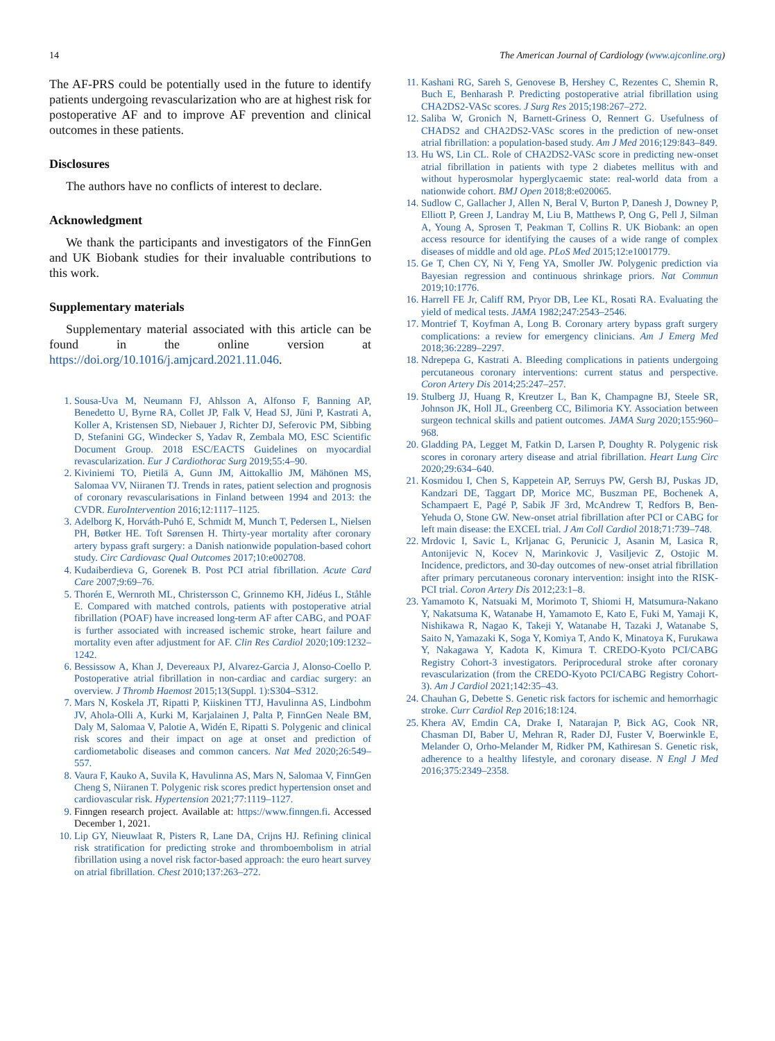14 The American Journal of Cardiology (www.ajconline.org)
The AF-PRS could be potentially used in the future to identify patients undergoing revascularization who are at highest risk for postoperative AF and to improve AF prevention and clinical outcomes in these patients.
Disclosures
The authors have no conflicts of interest to declare.
Acknowledgment
We thank the participants and investigators of the FinnGen and UK Biobank studies for their invaluable contributions to this work.
Supplementary materials
Supplementary material associated with this article can be found in the online version at https://doi.org/10.1016/j.amjcard.2021.11.046.
1. Sousa-Uva M, Neumann FJ, Ahlsson A, Alfonso F, Banning AP, Benedetto U, Byrne RA, Collet JP, Falk V, Head SJ, Jüni P, Kastrati A, Koller A, Kristensen SD, Niebauer J, Richter DJ, Seferovic PM, Sibbing D, Stefanini GG, Windecker S, Yadav R, Zembala MO, ESC Scientific Document Group. 2018 ESC/EACTS Guidelines on myocardial revascularization. Eur J Cardiothorac Surg 2019;55:4–90.
2. Kiviniemi TO, Pietilä A, Gunn JM, Aittokallio JM, Mähönen MS, Salomaa VV, Niiranen TJ. Trends in rates, patient selection and prognosis of coronary revascularisations in Finland between 1994 and 2013: the CVDR. EuroIntervention 2016;12:1117–1125.
3. Adelborg K, Horváth-Puhó E, Schmidt M, Munch T, Pedersen L, Nielsen PH, Bøtker HE. Toft Sørensen H. Thirty-year mortality after coronary artery bypass graft surgery: a Danish nationwide population-based cohort study. Circ Cardiovasc Qual Outcomes 2017;10:e002708.
4. Kudaiberdieva G, Gorenek B. Post PCI atrial fibrillation. Acute Card Care 2007;9:69–76.
5. Thorén E, Wernroth ML, Christersson C, Grinnemo KH, Jidéus L, Ståhle E. Compared with matched controls, patients with postoperative atrial fibrillation (POAF) have increased long-term AF after CABG, and POAF is further associated with increased ischemic stroke, heart failure and mortality even after adjustment for AF. Clin Res Cardiol 2020;109:1232–1242.
6. Bessissow A, Khan J, Devereaux PJ, Alvarez-Garcia J, Alonso-Coello P. Postoperative atrial fibrillation in non-cardiac and cardiac surgery: an overview. J Thromb Haemost 2015;13(Suppl. 1):S304–S312.
7. Mars N, Koskela JT, Ripatti P, Kiiskinen TTJ, Havulinna AS, Lindbohm JV, Ahola-Olli A, Kurki M, Karjalainen J, Palta P, FinnGen Neale BM, Daly M, Salomaa V, Palotie A, Widén E, Ripatti S. Polygenic and clinical risk scores and their impact on age at onset and prediction of cardiometabolic diseases and common cancers. Nat Med 2020;26:549–557.
8. Vaura F, Kauko A, Suvila K, Havulinna AS, Mars N, Salomaa V, FinnGen Cheng S, Niiranen T. Polygenic risk scores predict hypertension onset and cardiovascular risk. Hypertension 2021;77:1119–1127.
9. Finngen research project. Available at: https://www.finngen.fi. Accessed December 1, 2021.
10. Lip GY, Nieuwlaat R, Pisters R, Lane DA, Crijns HJ. Refining clinical risk stratification for predicting stroke and thromboembolism in atrial fibrillation using a novel risk factor-based approach: the euro heart survey on atrial fibrillation. Chest 2010;137:263–272.
11. Kashani RG, Sareh S, Genovese B, Hershey C, Rezentes C, Shemin R, Buch E, Benharash P. Predicting postoperative atrial fibrillation using CHA2DS2-VASc scores. J Surg Res 2015;198:267–272.
12. Saliba W, Gronich N, Barnett-Griness O, Rennert G. Usefulness of CHADS2 and CHA2DS2-VASc scores in the prediction of new-onset atrial fibrillation: a population-based study. Am J Med 2016;129:843–849.
13. Hu WS, Lin CL. Role of CHA2DS2-VASc score in predicting new-onset atrial fibrillation in patients with type 2 diabetes mellitus with and without hyperosmolar hyperglycaemic state: real-world data from a nationwide cohort. BMJ Open 2018;8:e020065.
14. Sudlow C, Gallacher J, Allen N, Beral V, Burton P, Danesh J, Downey P, Elliott P, Green J, Landray M, Liu B, Matthews P, Ong G, Pell J, Silman A, Young A, Sprosen T, Peakman T, Collins R. UK Biobank: an open access resource for identifying the causes of a wide range of complex diseases of middle and old age. PLoS Med 2015;12:e1001779.
15. Ge T, Chen CY, Ni Y, Feng YA, Smoller JW. Polygenic prediction via Bayesian regression and continuous shrinkage priors. Nat Commun 2019;10:1776.
16. Harrell FE Jr, Califf RM, Pryor DB, Lee KL, Rosati RA. Evaluating the yield of medical tests. JAMA 1982;247:2543–2546.
17. Montrief T, Koyfman A, Long B. Coronary artery bypass graft surgery complications: a review for emergency clinicians. Am J Emerg Med 2018;36:2289–2297.
18. Ndrepepa G, Kastrati A. Bleeding complications in patients undergoing percutaneous coronary interventions: current status and perspective. Coron Artery Dis 2014;25:247–257.
19. Stulberg JJ, Huang R, Kreutzer L, Ban K, Champagne BJ, Steele SR, Johnson JK, Holl JL, Greenberg CC, Bilimoria KY. Association between surgeon technical skills and patient outcomes. JAMA Surg 2020;155:960–968.
20. Gladding PA, Legget M, Fatkin D, Larsen P, Doughty R. Polygenic risk scores in coronary artery disease and atrial fibrillation. Heart Lung Circ 2020;29:634–640.
21. Kosmidou I, Chen S, Kappetein AP, Serruys PW, Gersh BJ, Puskas JD, Kandzari DE, Taggart DP, Morice MC, Buszman PE, Bochenek A, Schampaert E, Pagé P, Sabik JF 3rd, McAndrew T, Redfors B, Ben-Yehuda O, Stone GW. New-onset atrial fibrillation after PCI or CABG for left main disease: the EXCEL trial. J Am Coll Cardiol 2018;71:739–748.
22. Mrdovic I, Savic L, Krljanac G, Perunicic J, Asanin M, Lasica R, Antonijevic N, Kocev N, Marinkovic J, Vasiljevic Z, Ostojic M. Incidence, predictors, and 30-day outcomes of new-onset atrial fibrillation after primary percutaneous coronary intervention: insight into the RISK-PCI trial. Coron Artery Dis 2012;23:1–8.
23. Yamamoto K, Natsuaki M, Morimoto T, Shiomi H, Matsumura-Nakano Y, Nakatsuma K, Watanabe H, Yamamoto E, Kato E, Fuki M, Yamaji K, Nishikawa R, Nagao K, Takeji Y, Watanabe H, Tazaki J, Watanabe S, Saito N, Yamazaki K, Soga Y, Komiya T, Ando K, Minatoya K, Furukawa Y, Nakagawa Y, Kadota K, Kimura T. CREDO-Kyoto PCI/CABG Registry Cohort-3 investigators. Periprocedural stroke after coronary revascularization (from the CREDO-Kyoto PCI/CABG Registry Cohort-3). Am J Cardiol 2021;142:35–43.
24. Chauhan G, Debette S. Genetic risk factors for ischemic and hemorrhagic stroke. Curr Cardiol Rep 2016;18:124.
25. Khera AV, Emdin CA, Drake I, Natarajan P, Bick AG, Cook NR, Chasman DI, Baber U, Mehran R, Rader DJ, Fuster V, Boerwinkle E, Melander O, Orho-Melander M, Ridker PM, Kathiresan S. Genetic risk, adherence to a healthy lifestyle, and coronary disease. N Engl J Med 2016;375:2349–2358.